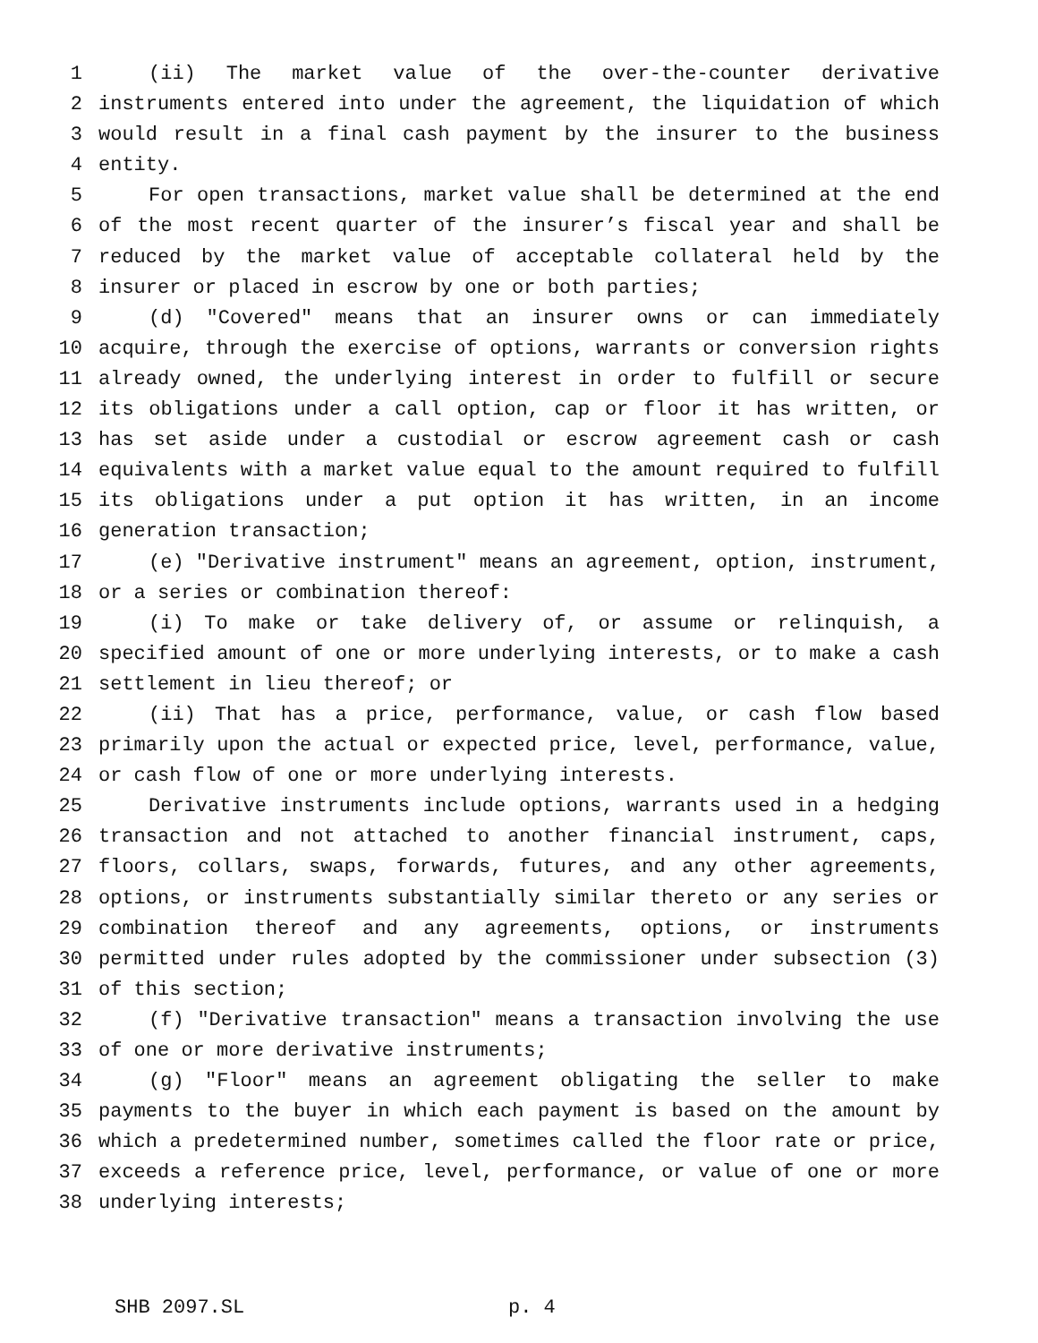1 (ii) The market value of the over-the-counter derivative
2 instruments entered into under the agreement, the liquidation of which
3 would result in a final cash payment by the insurer to the business
4 entity.
5 For open transactions, market value shall be determined at the end
6 of the most recent quarter of the insurer’s fiscal year and shall be
7 reduced by the market value of acceptable collateral held by the
8 insurer or placed in escrow by one or both parties;
9 (d) "Covered" means that an insurer owns or can immediately
10 acquire, through the exercise of options, warrants or conversion rights
11 already owned, the underlying interest in order to fulfill or secure
12 its obligations under a call option, cap or floor it has written, or
13 has set aside under a custodial or escrow agreement cash or cash
14 equivalents with a market value equal to the amount required to fulfill
15 its obligations under a put option it has written, in an income
16 generation transaction;
17 (e) "Derivative instrument" means an agreement, option, instrument,
18 or a series or combination thereof:
19 (i) To make or take delivery of, or assume or relinquish, a
20 specified amount of one or more underlying interests, or to make a cash
21 settlement in lieu thereof; or
22 (ii) That has a price, performance, value, or cash flow based
23 primarily upon the actual or expected price, level, performance, value,
24 or cash flow of one or more underlying interests.
25 Derivative instruments include options, warrants used in a hedging
26 transaction and not attached to another financial instrument, caps,
27 floors, collars, swaps, forwards, futures, and any other agreements,
28 options, or instruments substantially similar thereto or any series or
29 combination thereof and any agreements, options, or instruments
30 permitted under rules adopted by the commissioner under subsection (3)
31 of this section;
32 (f) "Derivative transaction" means a transaction involving the use
33 of one or more derivative instruments;
34 (g) "Floor" means an agreement obligating the seller to make
35 payments to the buyer in which each payment is based on the amount by
36 which a predetermined number, sometimes called the floor rate or price,
37 exceeds a reference price, level, performance, or value of one or more
38 underlying interests;
SHB 2097.SL p. 4